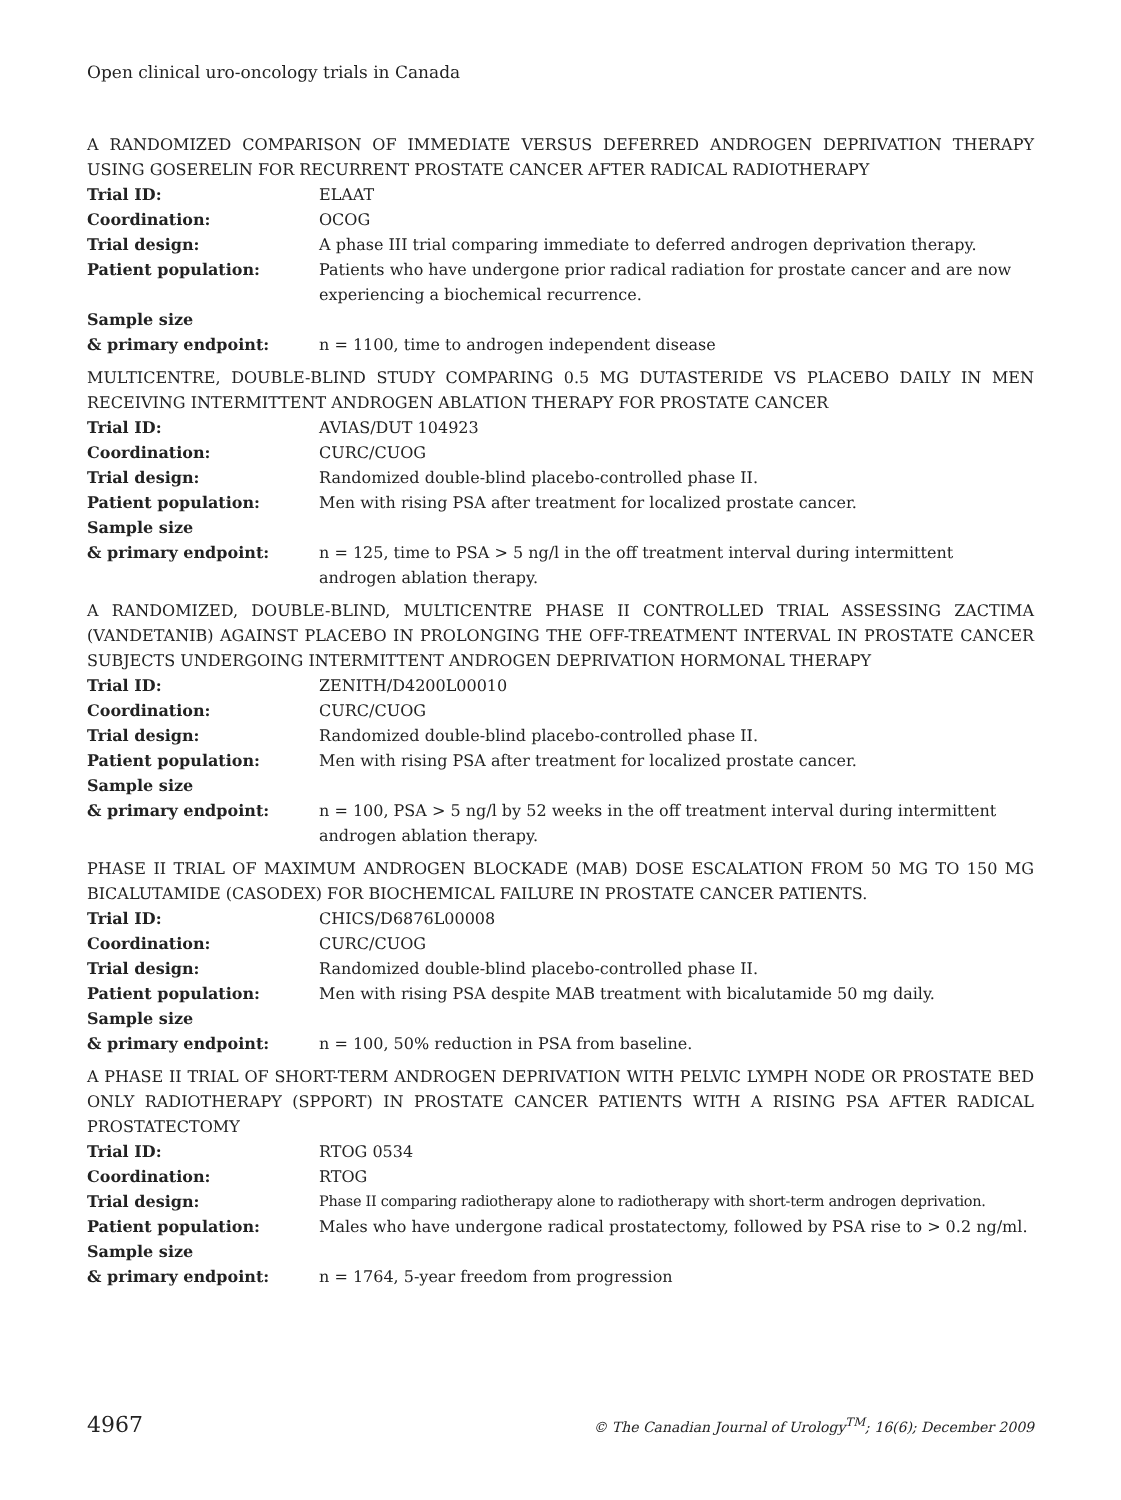Open clinical uro-oncology trials in Canada
A RANDOMIZED COMPARISON OF IMMEDIATE VERSUS DEFERRED ANDROGEN DEPRIVATION THERAPY USING GOSERELIN FOR RECURRENT PROSTATE CANCER AFTER RADICAL RADIOTHERAPY
| Trial ID: | ELAAT |
| Coordination: | OCOG |
| Trial design: | A phase III trial comparing immediate to deferred androgen deprivation therapy. |
| Patient population: | Patients who have undergone prior radical radiation for prostate cancer and are now experiencing a biochemical recurrence. |
| Sample size & primary endpoint: | n = 1100, time to androgen independent disease |
MULTICENTRE, DOUBLE-BLIND STUDY COMPARING 0.5 MG DUTASTERIDE VS PLACEBO DAILY IN MEN RECEIVING INTERMITTENT ANDROGEN ABLATION THERAPY FOR PROSTATE CANCER
| Trial ID: | AVIAS/DUT 104923 |
| Coordination: | CURC/CUOG |
| Trial design: | Randomized double-blind placebo-controlled phase II. |
| Patient population: | Men with rising PSA after treatment for localized prostate cancer. |
| Sample size & primary endpoint: | n = 125, time to PSA > 5 ng/l in the off treatment interval during intermittent androgen ablation therapy. |
A RANDOMIZED, DOUBLE-BLIND, MULTICENTRE PHASE II CONTROLLED TRIAL ASSESSING ZACTIMA (VANDETANIB) AGAINST PLACEBO IN PROLONGING THE OFF-TREATMENT INTERVAL IN PROSTATE CANCER SUBJECTS UNDERGOING INTERMITTENT ANDROGEN DEPRIVATION HORMONAL THERAPY
| Trial ID: | ZENITH/D4200L00010 |
| Coordination: | CURC/CUOG |
| Trial design: | Randomized double-blind placebo-controlled phase II. |
| Patient population: | Men with rising PSA after treatment for localized prostate cancer. |
| Sample size & primary endpoint: | n = 100, PSA > 5 ng/l by 52 weeks in the off treatment interval during intermittent androgen ablation therapy. |
PHASE II TRIAL OF MAXIMUM ANDROGEN BLOCKADE (MAB) DOSE ESCALATION FROM 50 MG TO 150 MG BICALUTAMIDE (CASODEX) FOR BIOCHEMICAL FAILURE IN PROSTATE CANCER PATIENTS.
| Trial ID: | CHICS/D6876L00008 |
| Coordination: | CURC/CUOG |
| Trial design: | Randomized double-blind placebo-controlled phase II. |
| Patient population: | Men with rising PSA despite MAB treatment with bicalutamide 50 mg daily. |
| Sample size & primary endpoint: | n = 100, 50% reduction in PSA from baseline. |
A PHASE II TRIAL OF SHORT-TERM ANDROGEN DEPRIVATION WITH PELVIC LYMPH NODE OR PROSTATE BED ONLY RADIOTHERAPY (SPPORT) IN PROSTATE CANCER PATIENTS WITH A RISING PSA AFTER RADICAL PROSTATECTOMY
| Trial ID: | RTOG 0534 |
| Coordination: | RTOG |
| Trial design: | Phase II comparing radiotherapy alone to radiotherapy with short-term androgen deprivation. |
| Patient population: | Males who have undergone radical prostatectomy, followed by PSA rise to > 0.2 ng/ml. |
| Sample size & primary endpoint: | n = 1764, 5-year freedom from progression |
4967 © The Canadian Journal of Urology<sup>TM</sup>; 16(6); December 2009